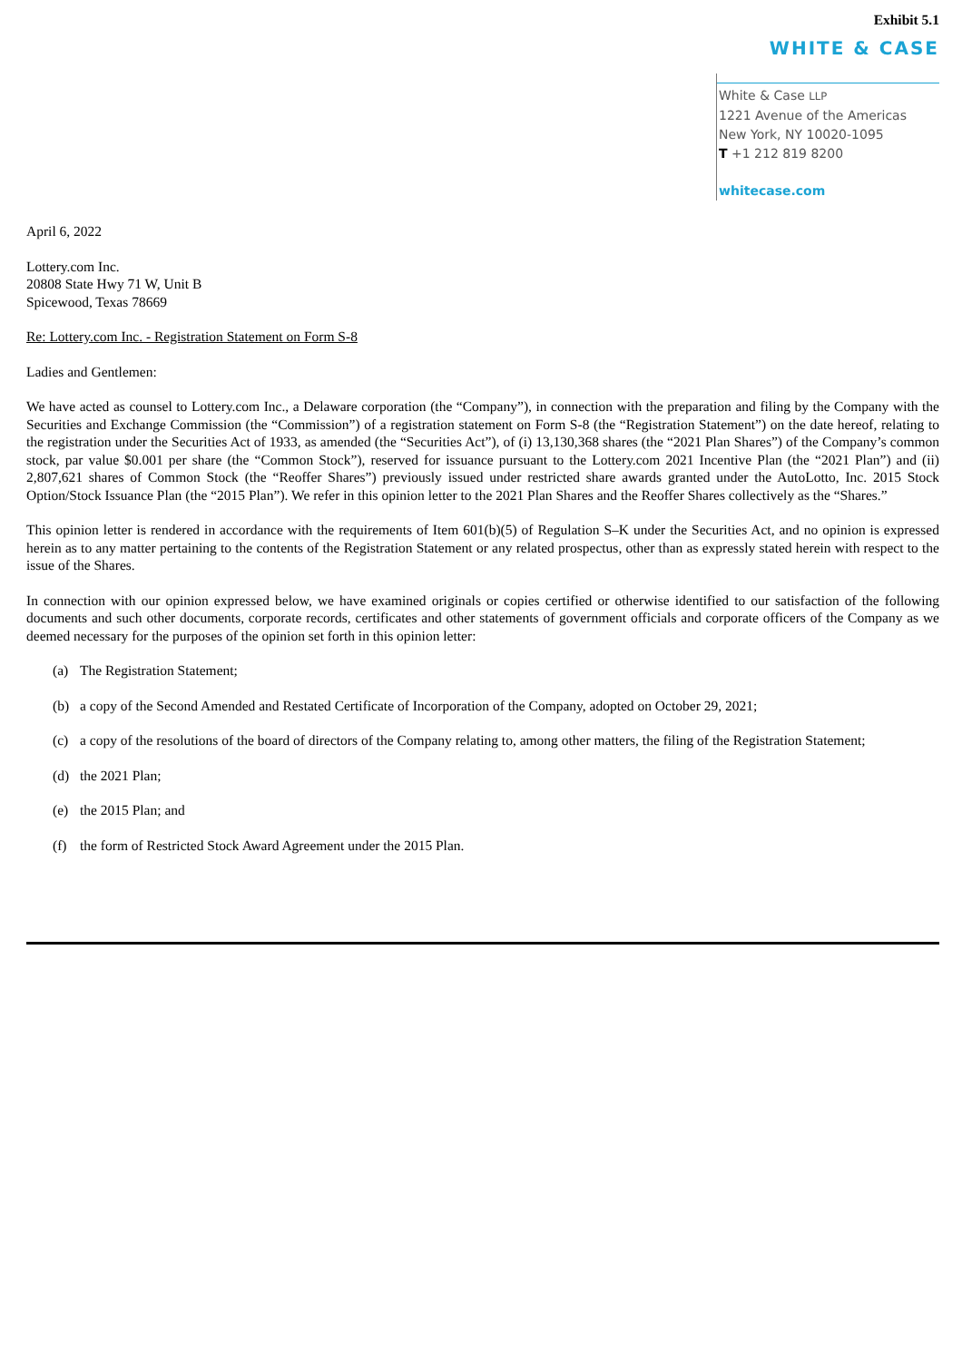Exhibit 5.1
WHITE & CASE
White & Case LLP
1221 Avenue of the Americas
New York, NY 10020-1095
T +1 212 819 8200
whitecase.com
April 6, 2022
Lottery.com Inc.
20808 State Hwy 71 W, Unit B
Spicewood, Texas 78669
Re: Lottery.com Inc. - Registration Statement on Form S-8
Ladies and Gentlemen:
We have acted as counsel to Lottery.com Inc., a Delaware corporation (the “Company”), in connection with the preparation and filing by the Company with the Securities and Exchange Commission (the “Commission”) of a registration statement on Form S-8 (the “Registration Statement”) on the date hereof, relating to the registration under the Securities Act of 1933, as amended (the “Securities Act”), of (i) 13,130,368 shares (the “2021 Plan Shares”) of the Company’s common stock, par value $0.001 per share (the “Common Stock”), reserved for issuance pursuant to the Lottery.com 2021 Incentive Plan (the “2021 Plan”) and (ii) 2,807,621 shares of Common Stock (the “Reoffer Shares”) previously issued under restricted share awards granted under the AutoLotto, Inc. 2015 Stock Option/Stock Issuance Plan (the “2015 Plan”). We refer in this opinion letter to the 2021 Plan Shares and the Reoffer Shares collectively as the “Shares.”
This opinion letter is rendered in accordance with the requirements of Item 601(b)(5) of Regulation S–K under the Securities Act, and no opinion is expressed herein as to any matter pertaining to the contents of the Registration Statement or any related prospectus, other than as expressly stated herein with respect to the issue of the Shares.
In connection with our opinion expressed below, we have examined originals or copies certified or otherwise identified to our satisfaction of the following documents and such other documents, corporate records, certificates and other statements of government officials and corporate officers of the Company as we deemed necessary for the purposes of the opinion set forth in this opinion letter:
(a) The Registration Statement;
(b) a copy of the Second Amended and Restated Certificate of Incorporation of the Company, adopted on October 29, 2021;
(c) a copy of the resolutions of the board of directors of the Company relating to, among other matters, the filing of the Registration Statement;
(d) the 2021 Plan;
(e) the 2015 Plan; and
(f) the form of Restricted Stock Award Agreement under the 2015 Plan.